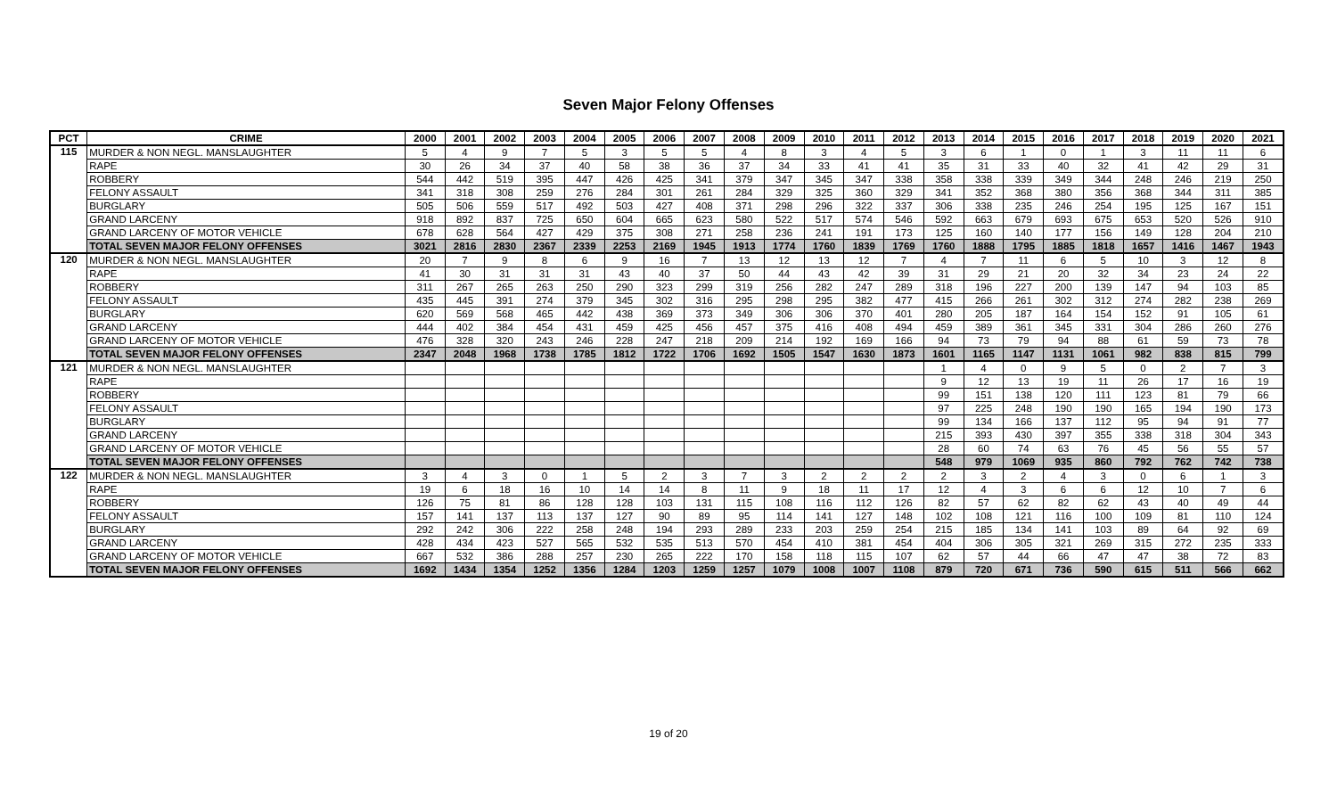Seven Major Felony Offenses
| PCT | CRIME | 2000 | 2001 | 2002 | 2003 | 2004 | 2005 | 2006 | 2007 | 2008 | 2009 | 2010 | 2011 | 2012 | 2013 | 2014 | 2015 | 2016 | 2017 | 2018 | 2019 | 2020 | 2021 |
| --- | --- | --- | --- | --- | --- | --- | --- | --- | --- | --- | --- | --- | --- | --- | --- | --- | --- | --- | --- | --- | --- | --- | --- |
| 115 | MURDER & NON NEGL. MANSLAUGHTER | 5 | 4 | 9 | 7 | 5 | 3 | 5 | 5 | 4 | 8 | 3 | 4 | 5 | 3 | 6 | 1 | 0 | 1 | 3 | 11 | 11 | 6 |
| | RAPE | 30 | 26 | 34 | 37 | 40 | 58 | 38 | 36 | 37 | 34 | 33 | 41 | 41 | 35 | 31 | 33 | 40 | 32 | 41 | 42 | 29 | 31 |
| | ROBBERY | 544 | 442 | 519 | 395 | 447 | 426 | 425 | 341 | 379 | 347 | 345 | 347 | 338 | 358 | 338 | 339 | 349 | 344 | 248 | 246 | 219 | 250 |
| | FELONY ASSAULT | 341 | 318 | 308 | 259 | 276 | 284 | 301 | 261 | 284 | 329 | 325 | 360 | 329 | 341 | 352 | 368 | 380 | 356 | 368 | 344 | 311 | 385 |
| | BURGLARY | 505 | 506 | 559 | 517 | 492 | 503 | 427 | 408 | 371 | 298 | 296 | 322 | 337 | 306 | 338 | 235 | 246 | 254 | 195 | 125 | 167 | 151 |
| | GRAND LARCENY | 918 | 892 | 837 | 725 | 650 | 604 | 665 | 623 | 580 | 522 | 517 | 574 | 546 | 592 | 663 | 679 | 693 | 675 | 653 | 520 | 526 | 910 |
| | GRAND LARCENY OF MOTOR VEHICLE | 678 | 628 | 564 | 427 | 429 | 375 | 308 | 271 | 258 | 236 | 241 | 191 | 173 | 125 | 160 | 140 | 177 | 156 | 149 | 128 | 204 | 210 |
| | TOTAL SEVEN MAJOR FELONY OFFENSES | 3021 | 2816 | 2830 | 2367 | 2339 | 2253 | 2169 | 1945 | 1913 | 1774 | 1760 | 1839 | 1769 | 1760 | 1888 | 1795 | 1885 | 1818 | 1657 | 1416 | 1467 | 1943 |
| 120 | MURDER & NON NEGL. MANSLAUGHTER | 20 | 7 | 9 | 8 | 6 | 9 | 16 | 7 | 13 | 12 | 13 | 12 | 7 | 4 | 7 | 11 | 6 | 5 | 10 | 3 | 12 | 8 |
| | RAPE | 41 | 30 | 31 | 31 | 31 | 43 | 40 | 37 | 50 | 44 | 43 | 42 | 39 | 31 | 29 | 21 | 20 | 32 | 34 | 23 | 24 | 22 |
| | ROBBERY | 311 | 267 | 265 | 263 | 250 | 290 | 323 | 299 | 319 | 256 | 282 | 247 | 289 | 318 | 196 | 227 | 200 | 139 | 147 | 94 | 103 | 85 |
| | FELONY ASSAULT | 435 | 445 | 391 | 274 | 379 | 345 | 302 | 316 | 295 | 298 | 295 | 382 | 477 | 415 | 266 | 261 | 302 | 312 | 274 | 282 | 238 | 269 |
| | BURGLARY | 620 | 569 | 568 | 465 | 442 | 438 | 369 | 373 | 349 | 306 | 306 | 370 | 401 | 280 | 205 | 187 | 164 | 154 | 152 | 91 | 105 | 61 |
| | GRAND LARCENY | 444 | 402 | 384 | 454 | 431 | 459 | 425 | 456 | 457 | 375 | 416 | 408 | 494 | 459 | 389 | 361 | 345 | 331 | 304 | 286 | 260 | 276 |
| | GRAND LARCENY OF MOTOR VEHICLE | 476 | 328 | 320 | 243 | 246 | 228 | 247 | 218 | 209 | 214 | 192 | 169 | 166 | 94 | 73 | 79 | 94 | 88 | 61 | 59 | 73 | 78 |
| | TOTAL SEVEN MAJOR FELONY OFFENSES | 2347 | 2048 | 1968 | 1738 | 1785 | 1812 | 1722 | 1706 | 1692 | 1505 | 1547 | 1630 | 1873 | 1601 | 1165 | 1147 | 1131 | 1061 | 982 | 838 | 815 | 799 |
| 121 | MURDER & NON NEGL. MANSLAUGHTER | | | | | | | | | | | | | | 1 | 4 | 0 | 9 | 5 | 0 | 2 | 7 | 3 |
| | RAPE | | | | | | | | | | | | | | 9 | 12 | 13 | 19 | 11 | 26 | 17 | 16 | 19 |
| | ROBBERY | | | | | | | | | | | | | | 99 | 151 | 138 | 120 | 111 | 123 | 81 | 79 | 66 |
| | FELONY ASSAULT | | | | | | | | | | | | | | 97 | 225 | 248 | 190 | 190 | 165 | 194 | 190 | 173 |
| | BURGLARY | | | | | | | | | | | | | | 99 | 134 | 166 | 137 | 112 | 95 | 94 | 91 | 77 |
| | GRAND LARCENY | | | | | | | | | | | | | | 215 | 393 | 430 | 397 | 355 | 338 | 318 | 304 | 343 |
| | GRAND LARCENY OF MOTOR VEHICLE | | | | | | | | | | | | | | 28 | 60 | 74 | 63 | 76 | 45 | 56 | 55 | 57 |
| | TOTAL SEVEN MAJOR FELONY OFFENSES | | | | | | | | | | | | | | 548 | 979 | 1069 | 935 | 860 | 792 | 762 | 742 | 738 |
| 122 | MURDER & NON NEGL. MANSLAUGHTER | 3 | 4 | 3 | 0 | 1 | 5 | 2 | 3 | 7 | 3 | 2 | 2 | 2 | 2 | 3 | 2 | 4 | 3 | 0 | 6 | 1 | 3 |
| | RAPE | 19 | 6 | 18 | 16 | 10 | 14 | 14 | 8 | 11 | 9 | 18 | 11 | 17 | 12 | 4 | 3 | 6 | 6 | 12 | 10 | 7 | 6 |
| | ROBBERY | 126 | 75 | 81 | 86 | 128 | 128 | 103 | 131 | 115 | 108 | 116 | 112 | 126 | 82 | 57 | 62 | 82 | 62 | 43 | 40 | 49 | 44 |
| | FELONY ASSAULT | 157 | 141 | 137 | 113 | 137 | 127 | 90 | 89 | 95 | 114 | 141 | 127 | 148 | 102 | 108 | 121 | 116 | 100 | 109 | 81 | 110 | 124 |
| | BURGLARY | 292 | 242 | 306 | 222 | 258 | 248 | 194 | 293 | 289 | 233 | 203 | 259 | 254 | 215 | 185 | 134 | 141 | 103 | 89 | 64 | 92 | 69 |
| | GRAND LARCENY | 428 | 434 | 423 | 527 | 565 | 532 | 535 | 513 | 570 | 454 | 410 | 381 | 454 | 404 | 306 | 305 | 321 | 269 | 315 | 272 | 235 | 333 |
| | GRAND LARCENY OF MOTOR VEHICLE | 667 | 532 | 386 | 288 | 257 | 230 | 265 | 222 | 170 | 158 | 118 | 115 | 107 | 62 | 57 | 44 | 66 | 47 | 47 | 38 | 72 | 83 |
| | TOTAL SEVEN MAJOR FELONY OFFENSES | 1692 | 1434 | 1354 | 1252 | 1356 | 1284 | 1203 | 1259 | 1257 | 1079 | 1008 | 1007 | 1108 | 879 | 720 | 671 | 736 | 590 | 615 | 511 | 566 | 662 |
19 of 20